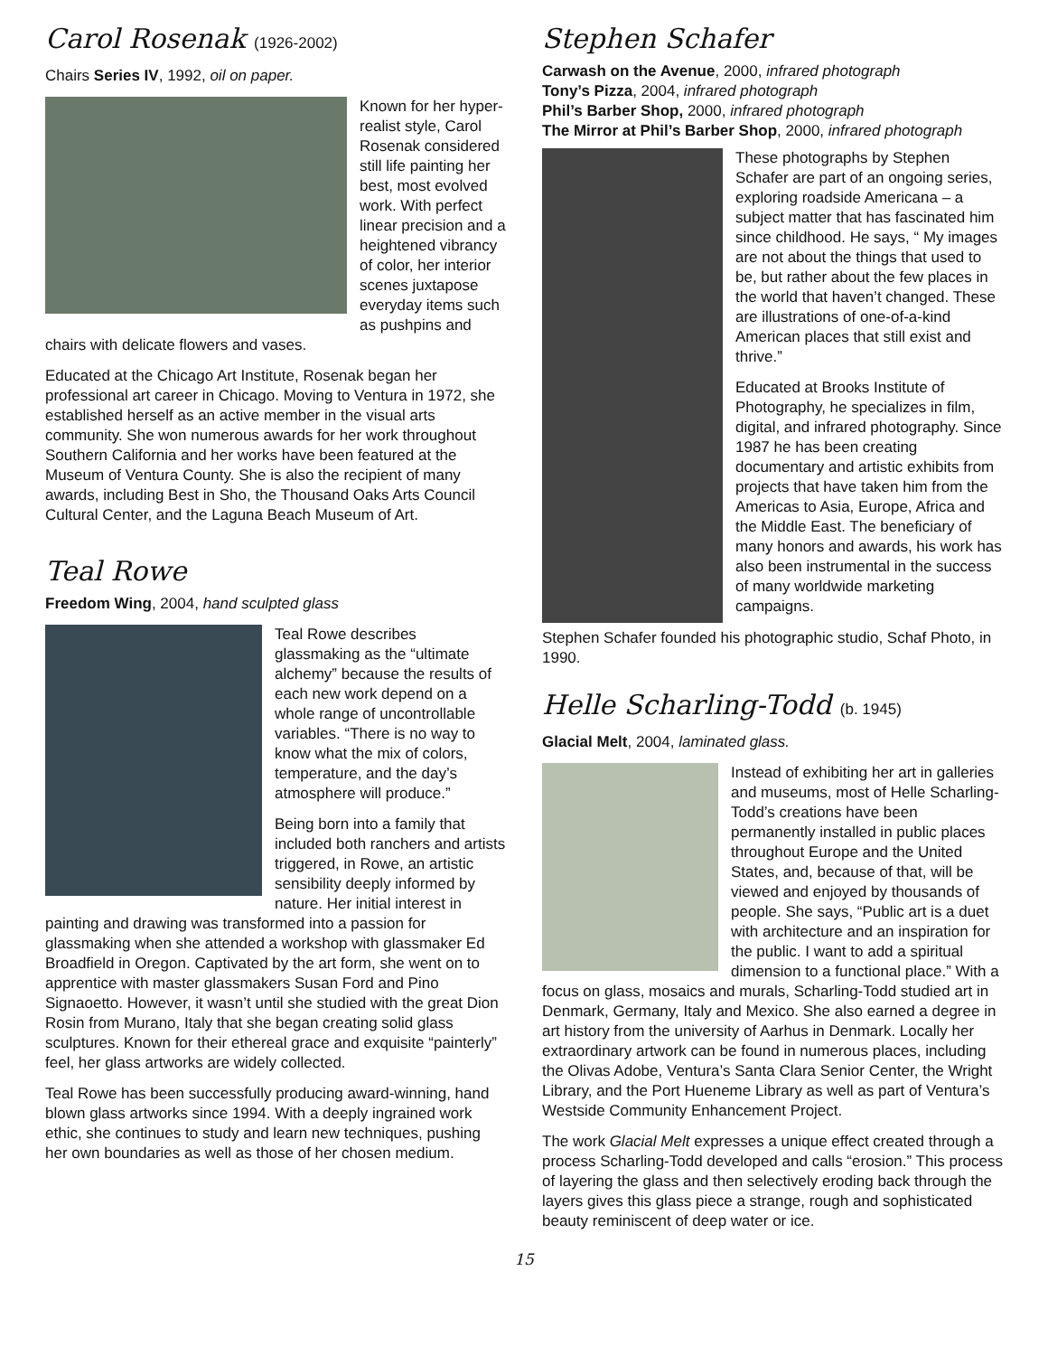Carol Rosenak (1926-2002)
Chairs Series IV, 1992, oil on paper.
Known for her hyper-realist style, Carol Rosenak considered still life painting her best, most evolved work. With perfect linear precision and a heightened vibrancy of color, her interior scenes juxtapose everyday items such as pushpins and chairs with delicate flowers and vases.
Educated at the Chicago Art Institute, Rosenak began her professional art career in Chicago. Moving to Ventura in 1972, she established herself as an active member in the visual arts community. She won numerous awards for her work throughout Southern California and her works have been featured at the Museum of Ventura County. She is also the recipient of many awards, including Best in Sho, the Thousand Oaks Arts Council Cultural Center, and the Laguna Beach Museum of Art.
Teal Rowe
Freedom Wing, 2004, hand sculpted glass
Teal Rowe describes glassmaking as the “ultimate alchemy” because the results of each new work depend on a whole range of uncontrollable variables. “There is no way to know what the mix of colors, temperature, and the day’s atmosphere will produce.”
Being born into a family that included both ranchers and artists triggered, in Rowe, an artistic sensibility deeply informed by nature. Her initial interest in painting and drawing was transformed into a passion for glassmaking when she attended a workshop with glassmaker Ed Broadfield in Oregon. Captivated by the art form, she went on to apprentice with master glassmakers Susan Ford and Pino Signaoetto. However, it wasn’t until she studied with the great Dion Rosin from Murano, Italy that she began creating solid glass sculptures. Known for their ethereal grace and exquisite “painterly” feel, her glass artworks are widely collected.
Teal Rowe has been successfully producing award-winning, hand blown glass artworks since 1994. With a deeply ingrained work ethic, she continues to study and learn new techniques, pushing her own boundaries as well as those of her chosen medium.
Stephen Schafer
Carwash on the Avenue, 2000, infrared photograph
Tony’s Pizza, 2004, infrared photograph
Phil’s Barber Shop, 2000, infrared photograph
The Mirror at Phil’s Barber Shop, 2000, infrared photograph
These photographs by Stephen Schafer are part of an ongoing series, exploring roadside Americana – a subject matter that has fascinated him since childhood. He says, “ My images are not about the things that used to be, but rather about the few places in the world that haven’t changed. These are illustrations of one-of-a-kind American places that still exist and thrive.”
Educated at Brooks Institute of Photography, he specializes in film, digital, and infrared photography. Since 1987 he has been creating documentary and artistic exhibits from projects that have taken him from the Americas to Asia, Europe, Africa and the Middle East. The beneficiary of many honors and awards, his work has also been instrumental in the success of many worldwide marketing campaigns.
Stephen Schafer founded his photographic studio, Schaf Photo, in 1990.
Helle Scharling-Todd (b. 1945)
Glacial Melt, 2004, laminated glass.
Instead of exhibiting her art in galleries and museums, most of Helle Scharling-Todd’s creations have been permanently installed in public places throughout Europe and the United States, and, because of that, will be viewed and enjoyed by thousands of people. She says, “Public art is a duet with architecture and an inspiration for the public. I want to add a spiritual dimension to a functional place.” With a focus on glass, mosaics and murals, Scharling-Todd studied art in Denmark, Germany, Italy and Mexico. She also earned a degree in art history from the university of Aarhus in Denmark. Locally her extraordinary artwork can be found in numerous places, including the Olivas Adobe, Ventura’s Santa Clara Senior Center, the Wright Library, and the Port Hueneme Library as well as part of Ventura’s Westside Community Enhancement Project.
The work Glacial Melt expresses a unique effect created through a process Scharling-Todd developed and calls “erosion.” This process of layering the glass and then selectively eroding back through the layers gives this glass piece a strange, rough and sophisticated beauty reminiscent of deep water or ice.
15